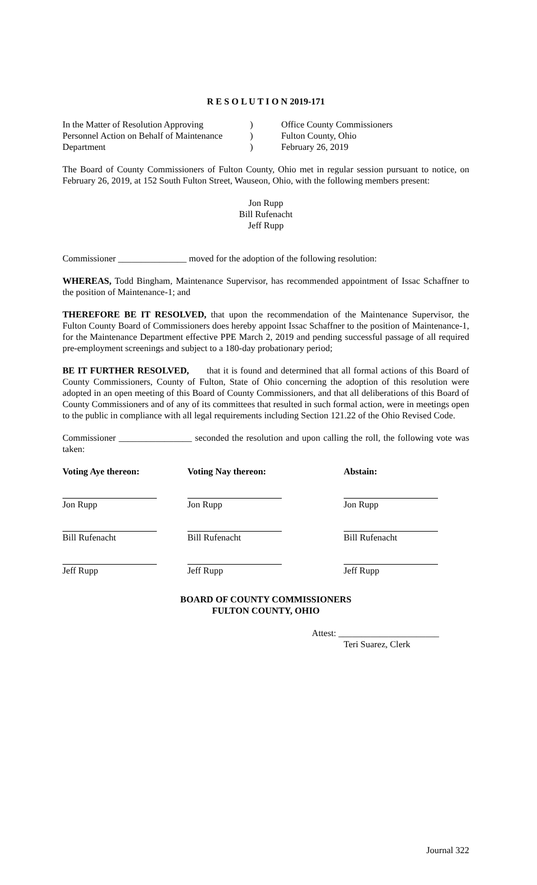R E S O L U T I O N 2019-171
In the Matter of Resolution Approving
Personnel Action on Behalf of Maintenance
Department
)
)
)
Office County Commissioners
Fulton County, Ohio
February 26, 2019
The Board of County Commissioners of Fulton County, Ohio met in regular session pursuant to notice, on February 26, 2019, at 152 South Fulton Street, Wauseon, Ohio, with the following members present:
Jon Rupp
Bill Rufenacht
Jeff Rupp
Commissioner _______________ moved for the adoption of the following resolution:
WHEREAS, Todd Bingham, Maintenance Supervisor, has recommended appointment of Issac Schaffner to the position of Maintenance-1; and
THEREFORE BE IT RESOLVED, that upon the recommendation of the Maintenance Supervisor, the Fulton County Board of Commissioners does hereby appoint Issac Schaffner to the position of Maintenance-1, for the Maintenance Department effective PPE March 2, 2019 and pending successful passage of all required pre-employment screenings and subject to a 180-day probationary period;
BE IT FURTHER RESOLVED, that it is found and determined that all formal actions of this Board of County Commissioners, County of Fulton, State of Ohio concerning the adoption of this resolution were adopted in an open meeting of this Board of County Commissioners, and that all deliberations of this Board of County Commissioners and of any of its committees that resulted in such formal action, were in meetings open to the public in compliance with all legal requirements including Section 121.22 of the Ohio Revised Code.
Commissioner ________________ seconded the resolution and upon calling the roll, the following vote was taken:
Voting Aye thereon:
Jon Rupp
Bill Rufenacht
Jeff Rupp
Voting Nay thereon:
Jon Rupp
Bill Rufenacht
Jeff Rupp
Abstain:
Jon Rupp
Bill Rufenacht
Jeff Rupp
BOARD OF COUNTY COMMISSIONERS
FULTON COUNTY, OHIO
Attest: ______________________
Teri Suarez, Clerk
Journal 322